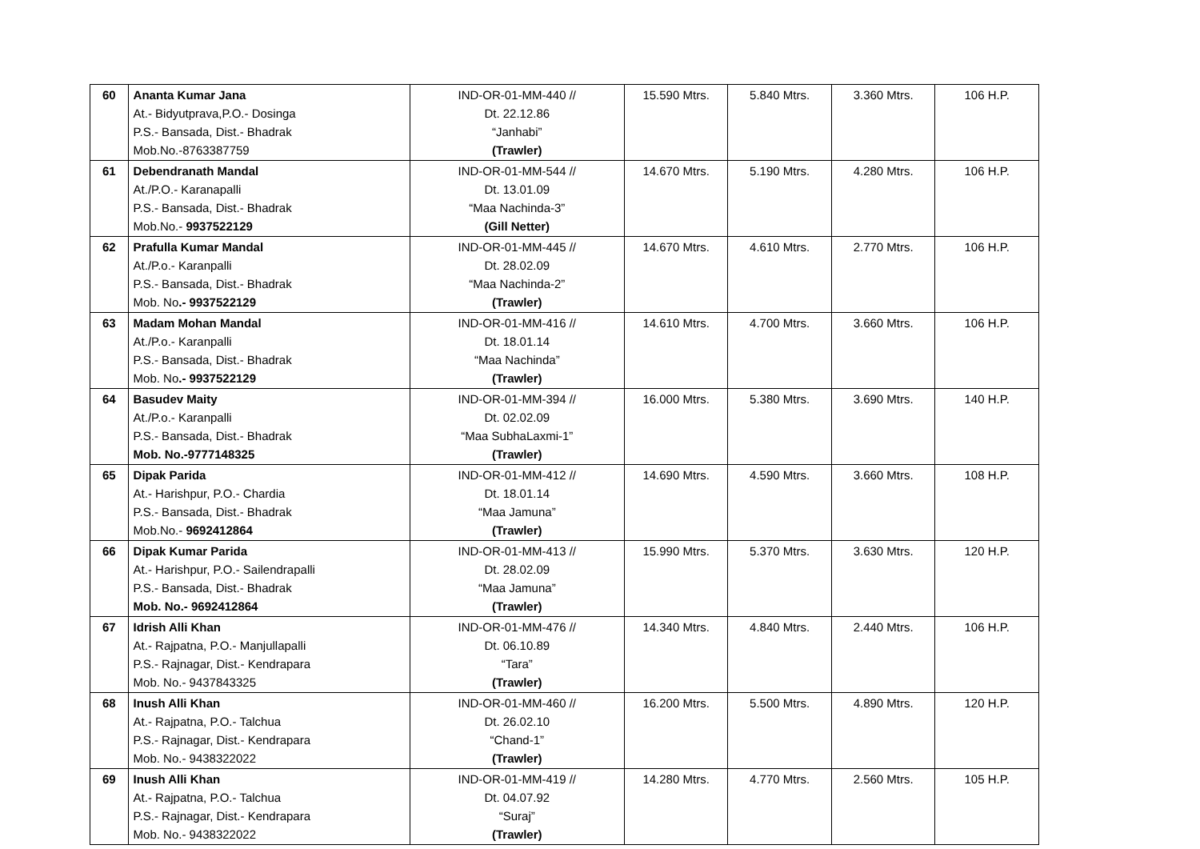| 60 | Ananta Kumar Jana At.- Bidyutprava,P.O.- Dosinga P.S.- Bansada, Dist.- Bhadrak Mob.No.-8763387759 | IND-OR-01-MM-440 // Dt. 22.12.86 “Janhabi” (Trawler) | 15.590 Mtrs. | 5.840 Mtrs. | 3.360 Mtrs. | 106 H.P. |
| 61 | Debendranath Mandal At./P.O.- Karanapalli P.S.- Bansada, Dist.- Bhadrak Mob.No.- 9937522129 | IND-OR-01-MM-544 // Dt. 13.01.09 “Maa Nachinda-3” (Gill Netter) | 14.670 Mtrs. | 5.190 Mtrs. | 4.280 Mtrs. | 106 H.P. |
| 62 | Prafulla Kumar Mandal At./P.o.- Karanpalli P.S.- Bansada, Dist.- Bhadrak Mob. No .- 9937522129 | IND-OR-01-MM-445 // Dt. 28.02.09 “Maa Nachinda-2” (Trawler) | 14.670 Mtrs. | 4.610 Mtrs. | 2.770 Mtrs. | 106 H.P. |
| 63 | Madam Mohan Mandal At./P.o.- Karanpalli P.S.- Bansada, Dist.- Bhadrak Mob. No .- 9937522129 | IND-OR-01-MM-416 // Dt. 18.01.14 “Maa Nachinda” (Trawler) | 14.610 Mtrs. | 4.700 Mtrs. | 3.660 Mtrs. | 106 H.P. |
| 64 | Basudev Maity At./P.o.- Karanpalli P.S.- Bansada, Dist.- Bhadrak Mob. No.-9777148325 | IND-OR-01-MM-394 // Dt. 02.02.09 “Maa SubhaLaxmi-1” (Trawler) | 16.000 Mtrs. | 5.380 Mtrs. | 3.690 Mtrs. | 140 H.P. |
| 65 | Dipak Parida At.- Harishpur, P.O.- Chardia P.S.- Bansada, Dist.- Bhadrak Mob.No.- 9692412864 | IND-OR-01-MM-412 // Dt. 18.01.14 “Maa Jamuna” (Trawler) | 14.690 Mtrs. | 4.590 Mtrs. | 3.660 Mtrs. | 108 H.P. |
| 66 | Dipak Kumar Parida At.- Harishpur, P.O.- Sailendrapalli P.S.- Bansada, Dist.- Bhadrak Mob. No.- 9692412864 | IND-OR-01-MM-413 // Dt. 28.02.09 “Maa Jamuna” (Trawler) | 15.990 Mtrs. | 5.370 Mtrs. | 3.630 Mtrs. | 120 H.P. |
| 67 | Idrish Alli Khan At.- Rajpatna, P.O.- Manjullapalli P.S.- Rajnagar, Dist.- Kendrapara Mob. No.- 9437843325 | IND-OR-01-MM-476 // Dt. 06.10.89 “Tara” (Trawler) | 14.340 Mtrs. | 4.840 Mtrs. | 2.440 Mtrs. | 106 H.P. |
| 68 | Inush Alli Khan At.- Rajpatna, P.O.- Talchua P.S.- Rajnagar, Dist.- Kendrapara Mob. No.- 9438322022 | IND-OR-01-MM-460 // Dt. 26.02.10 “Chand-1” (Trawler) | 16.200 Mtrs. | 5.500 Mtrs. | 4.890 Mtrs. | 120 H.P. |
| 69 | Inush Alli Khan At.- Rajpatna, P.O.- Talchua P.S.- Rajnagar, Dist.- Kendrapara Mob. No.- 9438322022 | IND-OR-01-MM-419 // Dt. 04.07.92 “Suraj” (Trawler) | 14.280 Mtrs. | 4.770 Mtrs. | 2.560 Mtrs. | 105 H.P. |